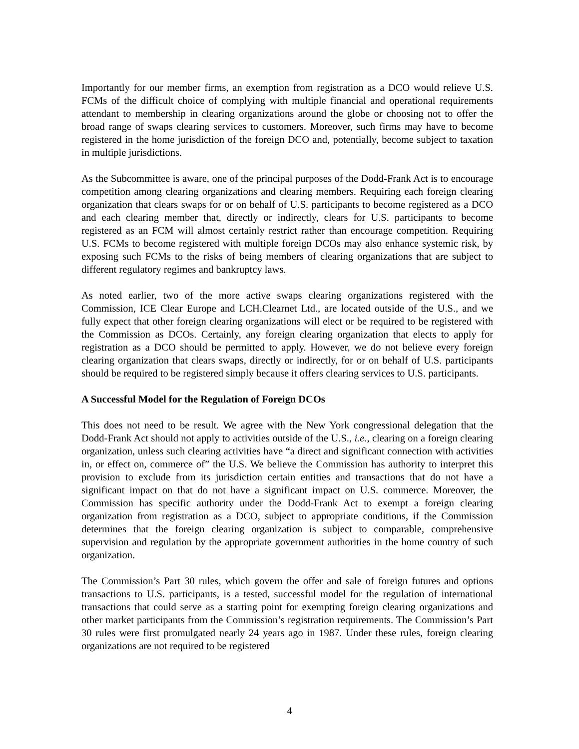Importantly for our member firms, an exemption from registration as a DCO would relieve U.S. FCMs of the difficult choice of complying with multiple financial and operational requirements attendant to membership in clearing organizations around the globe or choosing not to offer the broad range of swaps clearing services to customers. Moreover, such firms may have to become registered in the home jurisdiction of the foreign DCO and, potentially, become subject to taxation in multiple jurisdictions.
As the Subcommittee is aware, one of the principal purposes of the Dodd-Frank Act is to encourage competition among clearing organizations and clearing members. Requiring each foreign clearing organization that clears swaps for or on behalf of U.S. participants to become registered as a DCO and each clearing member that, directly or indirectly, clears for U.S. participants to become registered as an FCM will almost certainly restrict rather than encourage competition. Requiring U.S. FCMs to become registered with multiple foreign DCOs may also enhance systemic risk, by exposing such FCMs to the risks of being members of clearing organizations that are subject to different regulatory regimes and bankruptcy laws.
As noted earlier, two of the more active swaps clearing organizations registered with the Commission, ICE Clear Europe and LCH.Clearnet Ltd., are located outside of the U.S., and we fully expect that other foreign clearing organizations will elect or be required to be registered with the Commission as DCOs. Certainly, any foreign clearing organization that elects to apply for registration as a DCO should be permitted to apply. However, we do not believe every foreign clearing organization that clears swaps, directly or indirectly, for or on behalf of U.S. participants should be required to be registered simply because it offers clearing services to U.S. participants.
A Successful Model for the Regulation of Foreign DCOs
This does not need to be result. We agree with the New York congressional delegation that the Dodd-Frank Act should not apply to activities outside of the U.S., i.e., clearing on a foreign clearing organization, unless such clearing activities have “a direct and significant connection with activities in, or effect on, commerce of” the U.S. We believe the Commission has authority to interpret this provision to exclude from its jurisdiction certain entities and transactions that do not have a significant impact on that do not have a significant impact on U.S. commerce. Moreover, the Commission has specific authority under the Dodd-Frank Act to exempt a foreign clearing organization from registration as a DCO, subject to appropriate conditions, if the Commission determines that the foreign clearing organization is subject to comparable, comprehensive supervision and regulation by the appropriate government authorities in the home country of such organization.
The Commission’s Part 30 rules, which govern the offer and sale of foreign futures and options transactions to U.S. participants, is a tested, successful model for the regulation of international transactions that could serve as a starting point for exempting foreign clearing organizations and other market participants from the Commission’s registration requirements. The Commission’s Part 30 rules were first promulgated nearly 24 years ago in 1987. Under these rules, foreign clearing organizations are not required to be registered
4